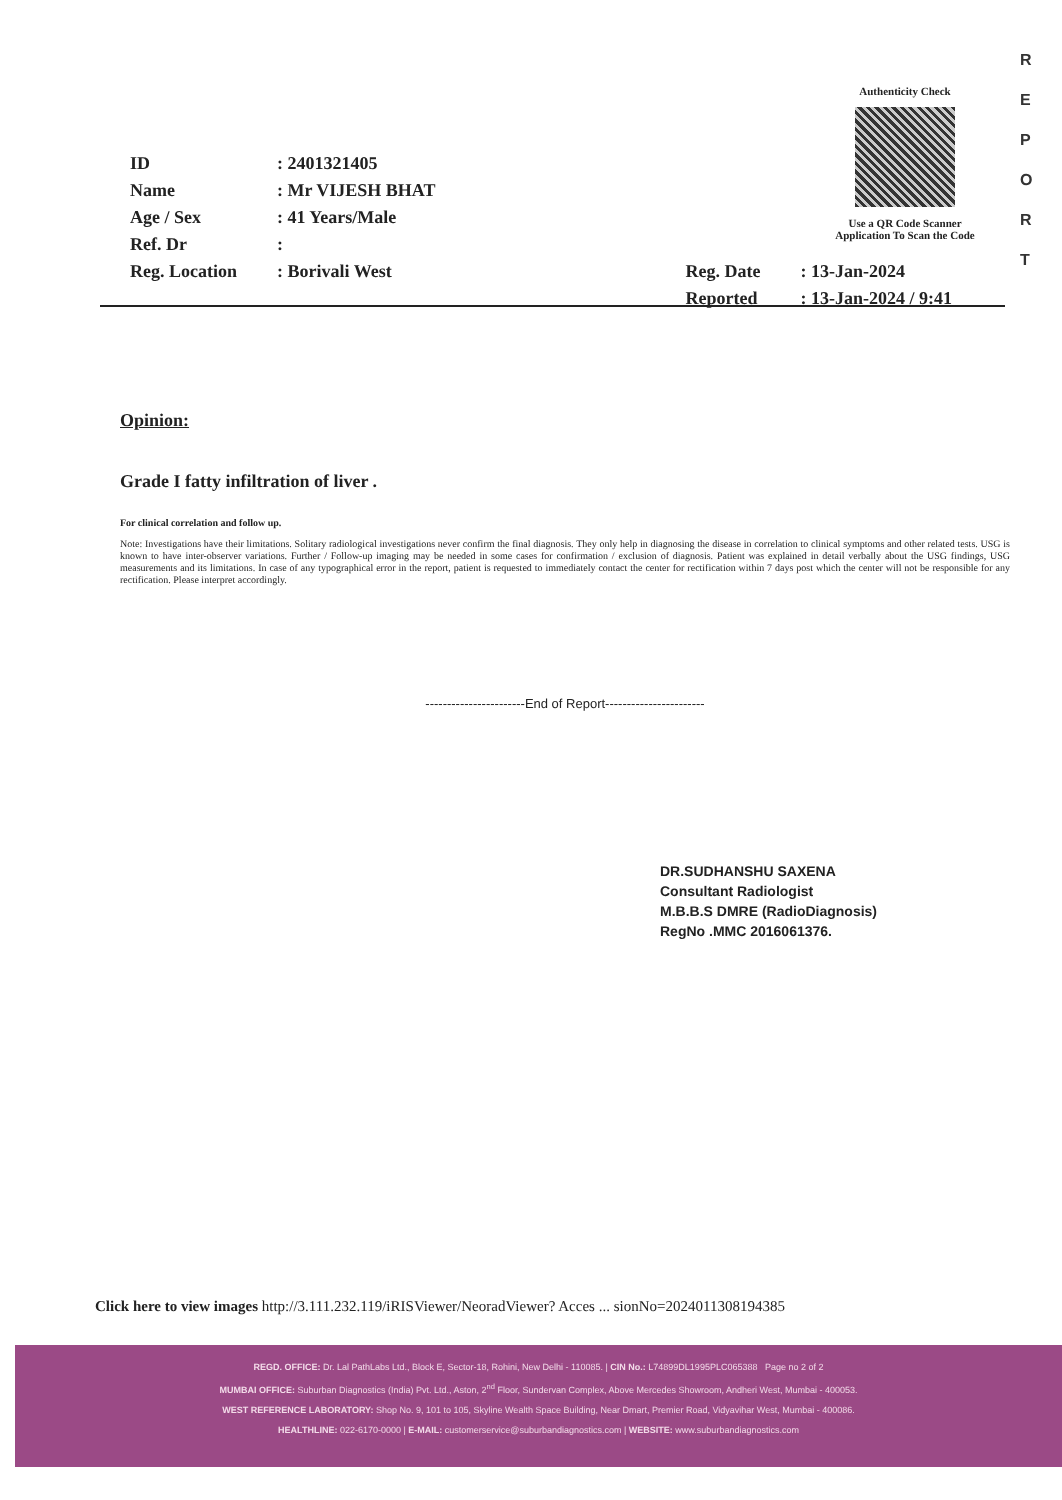R
E
P
O
R
T
Authenticity Check
Use a QR Code Scanner
Application To Scan the Code
| ID | : 2401321405 | | |
| Name | : Mr VIJESH BHAT | | |
| Age / Sex | : 41 Years/Male | | |
| Ref. Dr | : | | |
| Reg. Location | : Borivali West | Reg. Date | : 13-Jan-2024 |
| | | Reported | : 13-Jan-2024 / 9:41 |
Opinion:
Grade I fatty infiltration of liver .
For clinical correlation and follow up.
Note: Investigations have their limitations. Solitary radiological investigations never confirm the final diagnosis. They only help in diagnosing the disease in correlation to clinical symptoms and other related tests. USG is known to have inter-observer variations. Further / Follow-up imaging may be needed in some cases for confirmation / exclusion of diagnosis. Patient was explained in detail verbally about the USG findings, USG measurements and its limitations. In case of any typographical error in the report, patient is requested to immediately contact the center for rectification within 7 days post which the center will not be responsible for any rectification. Please interpret accordingly.
-----------------------End of Report-----------------------
DR.SUDHANSHU SAXENA
Consultant Radiologist
M.B.B.S DMRE (RadioDiagnosis)
RegNo .MMC 2016061376.
Click here to view images http://3.111.232.119/iRISViewer/NeoradViewer? Acces ... sionNo=2024011308194385
REGD. OFFICE: Dr. Lal PathLabs Ltd., Block E, Sector-18, Rohini, New Delhi - 110085. | CIN No.: L74899DL1995PLC065388 Page no 2 of 2
MUMBAI OFFICE: Suburban Diagnostics (India) Pvt. Ltd., Aston, 2<sup>nd</sup> Floor, Sundervan Complex, Above Mercedes Showroom, Andheri West, Mumbai - 400053.
WEST REFERENCE LABORATORY: Shop No. 9, 101 to 105, Skyline Wealth Space Building, Near Dmart, Premier Road, Vidyavihar West, Mumbai - 400086.
HEALTHLINE: 022-6170-0000 | E-MAIL: customerservice@suburbandiagnostics.com | WEBSITE: www.suburbandiagnostics.com